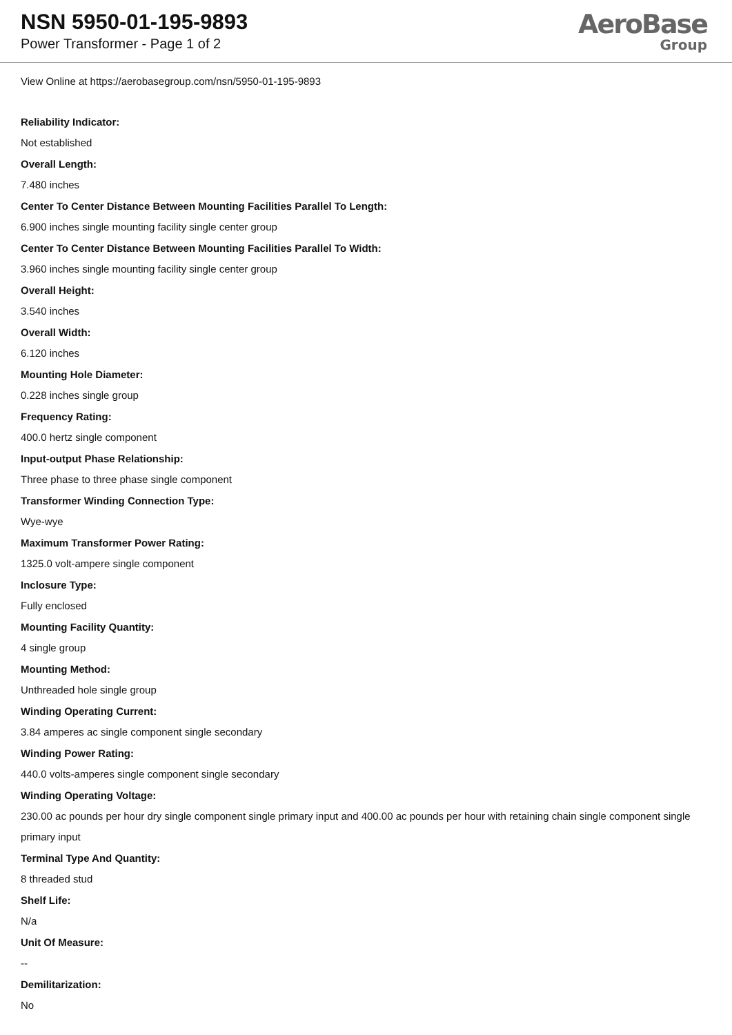NSN 5950-01-195-9893
Power Transformer - Page 1 of 2
AeroBase
Group
View Online at https://aerobasegroup.com/nsn/5950-01-195-9893
Reliability Indicator:
Not established
Overall Length:
7.480 inches
Center To Center Distance Between Mounting Facilities Parallel To Length:
6.900 inches single mounting facility single center group
Center To Center Distance Between Mounting Facilities Parallel To Width:
3.960 inches single mounting facility single center group
Overall Height:
3.540 inches
Overall Width:
6.120 inches
Mounting Hole Diameter:
0.228 inches single group
Frequency Rating:
400.0 hertz single component
Input-output Phase Relationship:
Three phase to three phase single component
Transformer Winding Connection Type:
Wye-wye
Maximum Transformer Power Rating:
1325.0 volt-ampere single component
Inclosure Type:
Fully enclosed
Mounting Facility Quantity:
4 single group
Mounting Method:
Unthreaded hole single group
Winding Operating Current:
3.84 amperes ac single component single secondary
Winding Power Rating:
440.0 volts-amperes single component single secondary
Winding Operating Voltage:
230.00 ac pounds per hour dry single component single primary input and 400.00 ac pounds per hour with retaining chain single component single primary input
Terminal Type And Quantity:
8 threaded stud
Shelf Life:
N/a
Unit Of Measure:
--
Demilitarization:
No